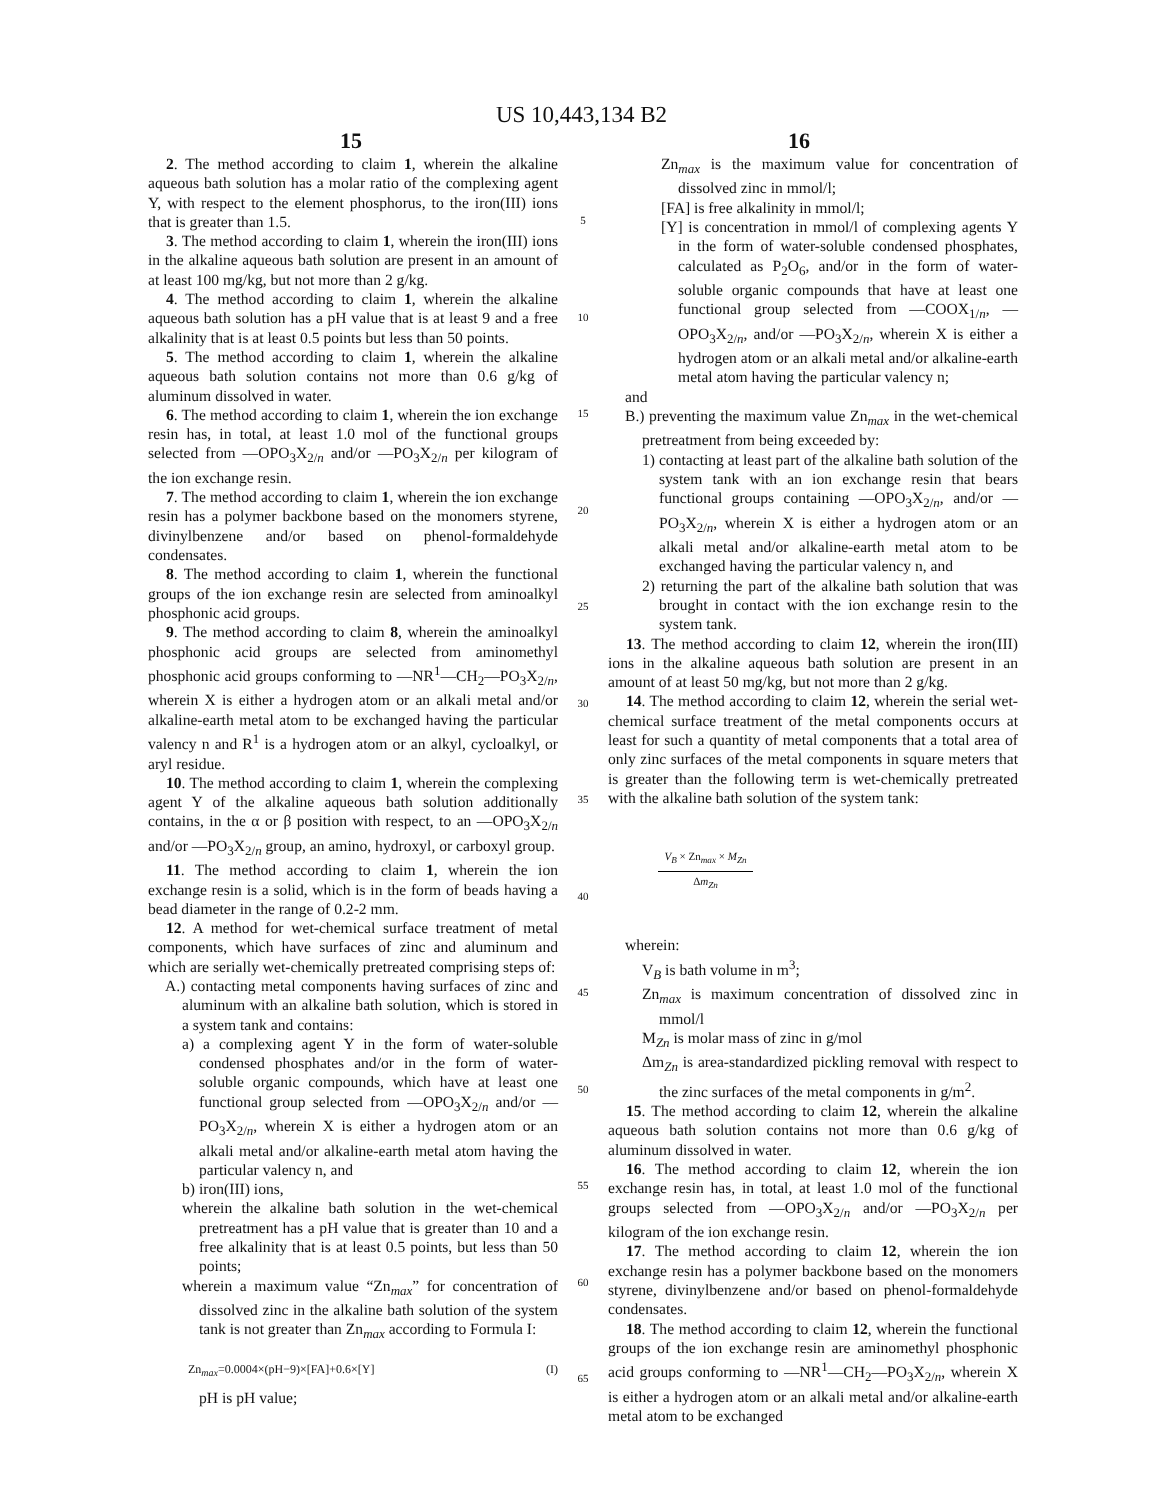US 10,443,134 B2
15 16
2. The method according to claim 1, wherein the alkaline aqueous bath solution has a molar ratio of the complexing agent Y, with respect to the element phosphorus, to the iron(III) ions that is greater than 1.5.
3. The method according to claim 1, wherein the iron(III) ions in the alkaline aqueous bath solution are present in an amount of at least 100 mg/kg, but not more than 2 g/kg.
4. The method according to claim 1, wherein the alkaline aqueous bath solution has a pH value that is at least 9 and a free alkalinity that is at least 0.5 points but less than 50 points.
5. The method according to claim 1, wherein the alkaline aqueous bath solution contains not more than 0.6 g/kg of aluminum dissolved in water.
6. The method according to claim 1, wherein the ion exchange resin has, in total, at least 1.0 mol of the functional groups selected from —OPO<sub>3</sub>X<sub>2/n</sub> and/or —PO<sub>3</sub>X<sub>2/n</sub> per kilogram of the ion exchange resin.
7. The method according to claim 1, wherein the ion exchange resin has a polymer backbone based on the monomers styrene, divinylbenzene and/or based on phenol-formaldehyde condensates.
8. The method according to claim 1, wherein the functional groups of the ion exchange resin are selected from aminoalkyl phosphonic acid groups.
9. The method according to claim 8, wherein the aminoalkyl phosphonic acid groups are selected from aminomethyl phosphonic acid groups conforming to —NR<sup>1</sup>—CH<sub>2</sub>—PO<sub>3</sub>X<sub>2/n</sub>, wherein X is either a hydrogen atom or an alkali metal and/or alkaline-earth metal atom to be exchanged having the particular valency n and R<sup>1</sup> is a hydrogen atom or an alkyl, cycloalkyl, or aryl residue.
10. The method according to claim 1, wherein the complexing agent Y of the alkaline aqueous bath solution additionally contains, in the α or β position with respect, to an —OPO<sub>3</sub>X<sub>2/n</sub> and/or —PO<sub>3</sub>X<sub>2/n</sub> group, an amino, hydroxyl, or carboxyl group.
11. The method according to claim 1, wherein the ion exchange resin is a solid, which is in the form of beads having a bead diameter in the range of 0.2-2 mm.
12. A method for wet-chemical surface treatment of metal components, which have surfaces of zinc and aluminum and which are serially wet-chemically pretreated comprising steps of:
A.) contacting metal components having surfaces of zinc and aluminum with an alkaline bath solution, which is stored in a system tank and contains:
a) a complexing agent Y in the form of water-soluble condensed phosphates and/or in the form of water-soluble organic compounds, which have at least one functional group selected from —OPO<sub>3</sub>X<sub>2/n</sub> and/or —PO<sub>3</sub>X<sub>2/n</sub>, wherein X is either a hydrogen atom or an alkali metal and/or alkaline-earth metal atom having the particular valency n, and
b) iron(III) ions,
wherein the alkaline bath solution in the wet-chemical pretreatment has a pH value that is greater than 10 and a free alkalinity that is at least 0.5 points, but less than 50 points;
wherein a maximum value “Zn<sub>max</sub>” for concentration of dissolved zinc in the alkaline bath solution of the system tank is not greater than Zn<sub>max</sub> according to Formula I:
Zn<sub>max</sub>=0.0004×(pH−9)×[FA]+0.6×[Y] (I)
pH is pH value;
5
10
15
20
25
30
35
40
45
50
55
60
65
Zn<sub>max</sub> is the maximum value for concentration of dissolved zinc in mmol/l;
[FA] is free alkalinity in mmol/l;
[Y] is concentration in mmol/l of complexing agents Y in the form of water-soluble condensed phosphates, calculated as P<sub>2</sub>O<sub>6</sub>, and/or in the form of water-soluble organic compounds that have at least one functional group selected from —COOX<sub>1/n</sub>, —OPO<sub>3</sub>X<sub>2/n</sub>, and/or —PO<sub>3</sub>X<sub>2/n</sub>, wherein X is either a hydrogen atom or an alkali metal and/or alkaline-earth metal atom having the particular valency n;
and
B.) preventing the maximum value Zn<sub>max</sub> in the wet-chemical pretreatment from being exceeded by:
1) contacting at least part of the alkaline bath solution of the system tank with an ion exchange resin that bears functional groups containing —OPO<sub>3</sub>X<sub>2/n</sub>, and/or —PO<sub>3</sub>X<sub>2/n</sub>, wherein X is either a hydrogen atom or an alkali metal and/or alkaline-earth metal atom to be exchanged having the particular valency n, and
2) returning the part of the alkaline bath solution that was brought in contact with the ion exchange resin to the system tank.
13. The method according to claim 12, wherein the iron(III) ions in the alkaline aqueous bath solution are present in an amount of at least 50 mg/kg, but not more than 2 g/kg.
14. The method according to claim 12, wherein the serial wet-chemical surface treatment of the metal components occurs at least for such a quantity of metal components that a total area of only zinc surfaces of the metal components in square meters that is greater than the following term is wet-chemically pretreated with the alkaline bath solution of the system tank:
V<sub>B</sub> × Zn<sub>max</sub> × M<sub>Zn</sub>
Δm<sub>Zn</sub>
wherein:
V<sub>B</sub> is bath volume in m<sup>3</sup>;
Zn<sub>max</sub> is maximum concentration of dissolved zinc in mmol/l
M<sub>Zn</sub> is molar mass of zinc in g/mol
Δm<sub>Zn</sub> is area-standardized pickling removal with respect to the zinc surfaces of the metal components in g/m<sup>2</sup>.
15. The method according to claim 12, wherein the alkaline aqueous bath solution contains not more than 0.6 g/kg of aluminum dissolved in water.
16. The method according to claim 12, wherein the ion exchange resin has, in total, at least 1.0 mol of the functional groups selected from —OPO<sub>3</sub>X<sub>2/n</sub> and/or —PO<sub>3</sub>X<sub>2/n</sub> per kilogram of the ion exchange resin.
17. The method according to claim 12, wherein the ion exchange resin has a polymer backbone based on the monomers styrene, divinylbenzene and/or based on phenol-formaldehyde condensates.
18. The method according to claim 12, wherein the functional groups of the ion exchange resin are aminomethyl phosphonic acid groups conforming to —NR<sup>1</sup>—CH<sub>2</sub>—PO<sub>3</sub>X<sub>2/n</sub>, wherein X is either a hydrogen atom or an alkali metal and/or alkaline-earth metal atom to be exchanged